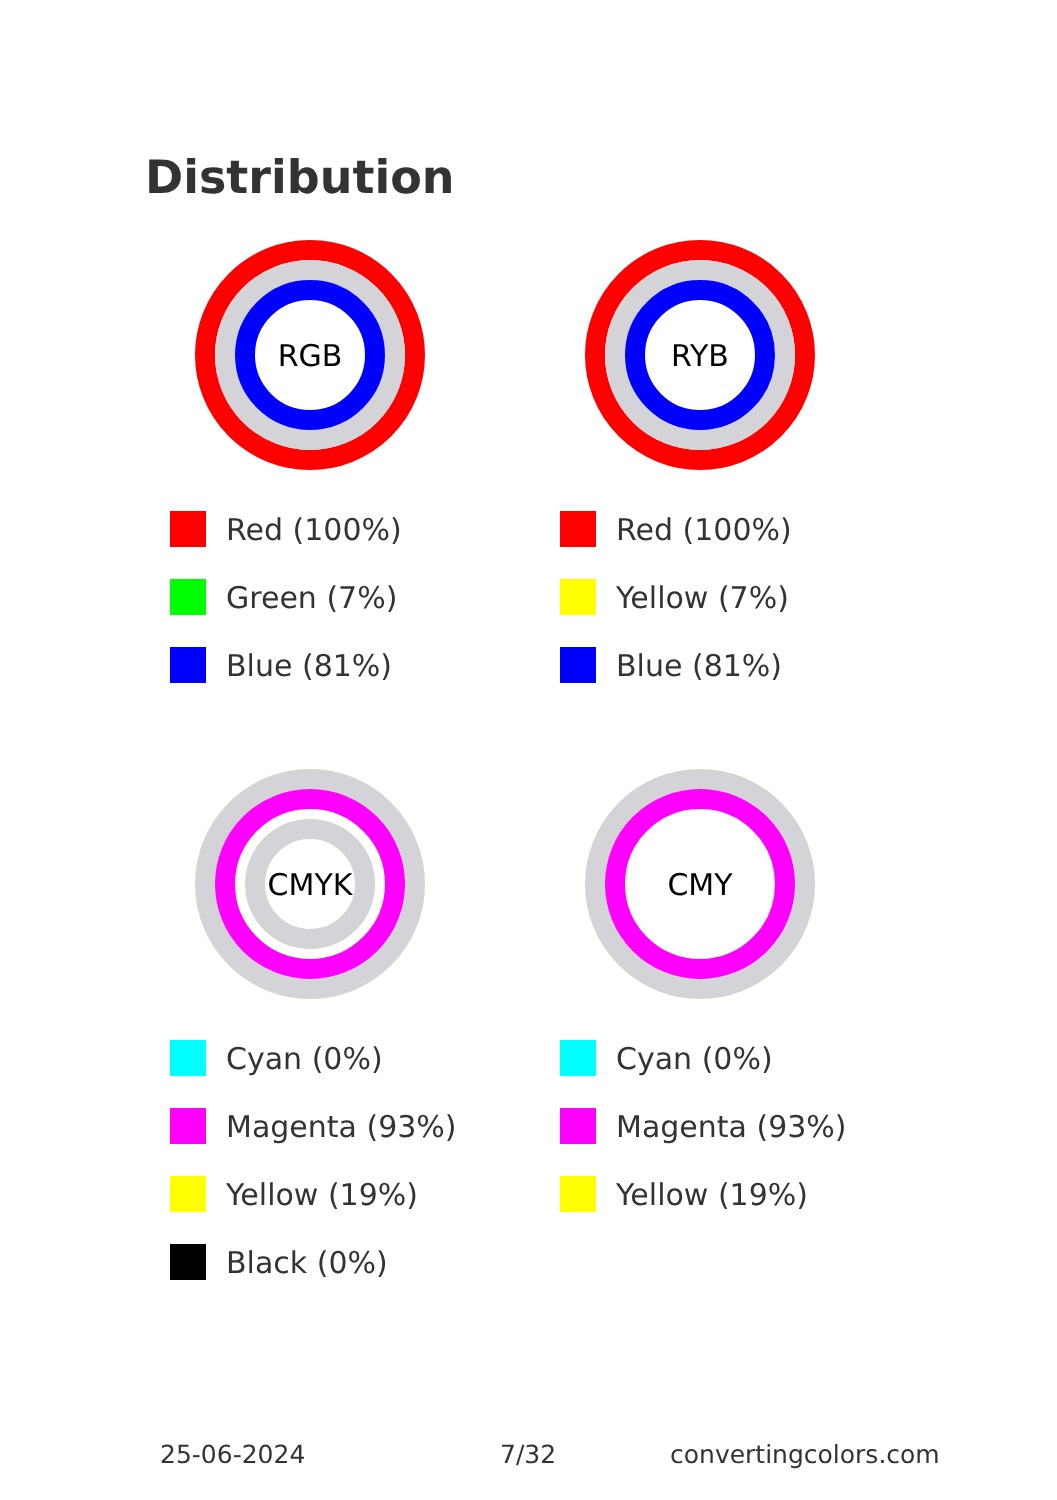Distribution
RGB
Red (100%)
Green (7%)
Blue (81%)
RYB
Red (100%)
Yellow (7%)
Blue (81%)
CMYK
Cyan (0%)
Magenta (93%)
Yellow (19%)
Black (0%)
CMY
Cyan (0%)
Magenta (93%)
Yellow (19%)
25-06-2024 7/32 convertingcolors.com